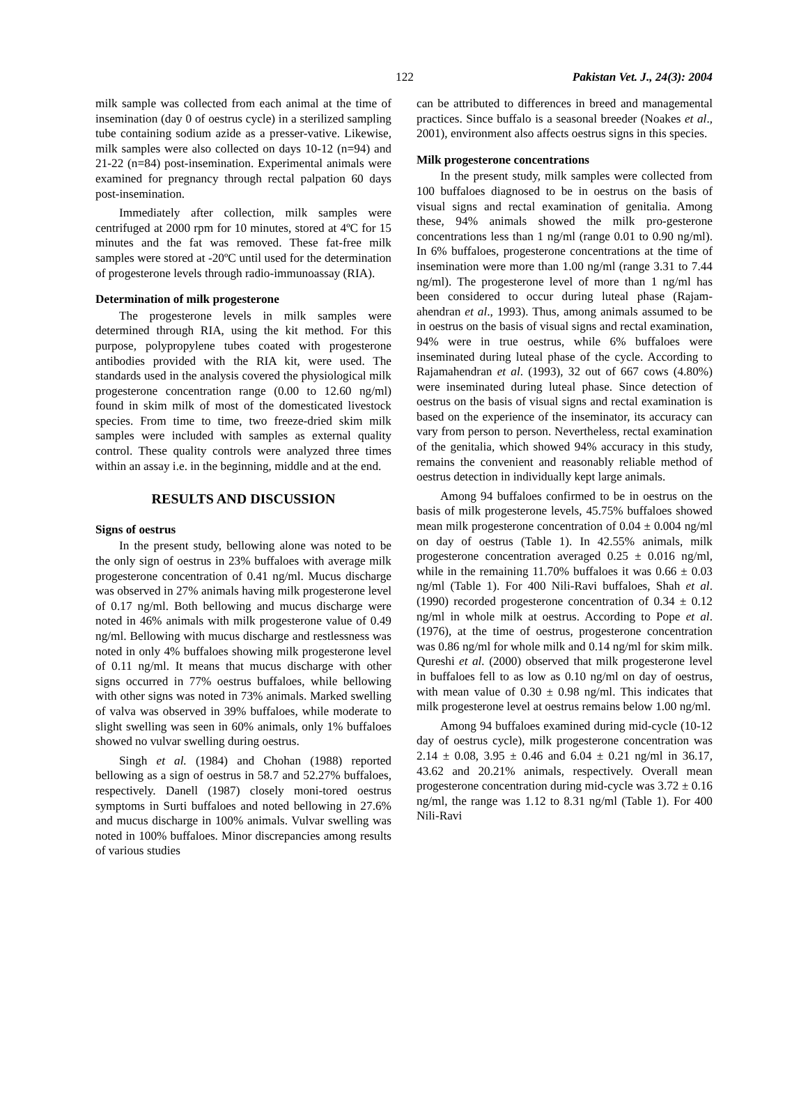122 Pakistan Vet. J., 24(3): 2004
milk sample was collected from each animal at the time of insemination (day 0 of oestrus cycle) in a sterilized sampling tube containing sodium azide as a presser-vative. Likewise, milk samples were also collected on days 10-12 (n=94) and 21-22 (n=84) post-insemination. Experimental animals were examined for pregnancy through rectal palpation 60 days post-insemination.
Immediately after collection, milk samples were centrifuged at 2000 rpm for 10 minutes, stored at 4ºC for 15 minutes and the fat was removed. These fat-free milk samples were stored at -20ºC until used for the determination of progesterone levels through radio-immunoassay (RIA).
Determination of milk progesterone
The progesterone levels in milk samples were determined through RIA, using the kit method. For this purpose, polypropylene tubes coated with progesterone antibodies provided with the RIA kit, were used. The standards used in the analysis covered the physiological milk progesterone concentration range (0.00 to 12.60 ng/ml) found in skim milk of most of the domesticated livestock species. From time to time, two freeze-dried skim milk samples were included with samples as external quality control. These quality controls were analyzed three times within an assay i.e. in the beginning, middle and at the end.
RESULTS AND DISCUSSION
Signs of oestrus
In the present study, bellowing alone was noted to be the only sign of oestrus in 23% buffaloes with average milk progesterone concentration of 0.41 ng/ml. Mucus discharge was observed in 27% animals having milk progesterone level of 0.17 ng/ml. Both bellowing and mucus discharge were noted in 46% animals with milk progesterone value of 0.49 ng/ml. Bellowing with mucus discharge and restlessness was noted in only 4% buffaloes showing milk progesterone level of 0.11 ng/ml. It means that mucus discharge with other signs occurred in 77% oestrus buffaloes, while bellowing with other signs was noted in 73% animals. Marked swelling of valva was observed in 39% buffaloes, while moderate to slight swelling was seen in 60% animals, only 1% buffaloes showed no vulvar swelling during oestrus.
Singh et al. (1984) and Chohan (1988) reported bellowing as a sign of oestrus in 58.7 and 52.27% buffaloes, respectively. Danell (1987) closely moni-tored oestrus symptoms in Surti buffaloes and noted bellowing in 27.6% and mucus discharge in 100% animals. Vulvar swelling was noted in 100% buffaloes. Minor discrepancies among results of various studies
can be attributed to differences in breed and managemental practices. Since buffalo is a seasonal breeder (Noakes et al., 2001), environment also affects oestrus signs in this species.
Milk progesterone concentrations
In the present study, milk samples were collected from 100 buffaloes diagnosed to be in oestrus on the basis of visual signs and rectal examination of genitalia. Among these, 94% animals showed the milk pro-gesterone concentrations less than 1 ng/ml (range 0.01 to 0.90 ng/ml). In 6% buffaloes, progesterone concentrations at the time of insemination were more than 1.00 ng/ml (range 3.31 to 7.44 ng/ml). The progesterone level of more than 1 ng/ml has been considered to occur during luteal phase (Rajam-ahendran et al., 1993). Thus, among animals assumed to be in oestrus on the basis of visual signs and rectal examination, 94% were in true oestrus, while 6% buffaloes were inseminated during luteal phase of the cycle. According to Rajamahendran et al. (1993), 32 out of 667 cows (4.80%) were inseminated during luteal phase. Since detection of oestrus on the basis of visual signs and rectal examination is based on the experience of the inseminator, its accuracy can vary from person to person. Nevertheless, rectal examination of the genitalia, which showed 94% accuracy in this study, remains the convenient and reasonably reliable method of oestrus detection in individually kept large animals.
Among 94 buffaloes confirmed to be in oestrus on the basis of milk progesterone levels, 45.75% buffaloes showed mean milk progesterone concentration of 0.04 ± 0.004 ng/ml on day of oestrus (Table 1). In 42.55% animals, milk progesterone concentration averaged 0.25 ± 0.016 ng/ml, while in the remaining 11.70% buffaloes it was 0.66 ± 0.03 ng/ml (Table 1). For 400 Nili-Ravi buffaloes, Shah et al. (1990) recorded progesterone concentration of 0.34 ± 0.12 ng/ml in whole milk at oestrus. According to Pope et al. (1976), at the time of oestrus, progesterone concentration was 0.86 ng/ml for whole milk and 0.14 ng/ml for skim milk. Qureshi et al. (2000) observed that milk progesterone level in buffaloes fell to as low as 0.10 ng/ml on day of oestrus, with mean value of 0.30 ± 0.98 ng/ml. This indicates that milk progesterone level at oestrus remains below 1.00 ng/ml.
Among 94 buffaloes examined during mid-cycle (10-12 day of oestrus cycle), milk progesterone concentration was 2.14 ± 0.08, 3.95 ± 0.46 and 6.04 ± 0.21 ng/ml in 36.17, 43.62 and 20.21% animals, respectively. Overall mean progesterone concentration during mid-cycle was 3.72 ± 0.16 ng/ml, the range was 1.12 to 8.31 ng/ml (Table 1). For 400 Nili-Ravi